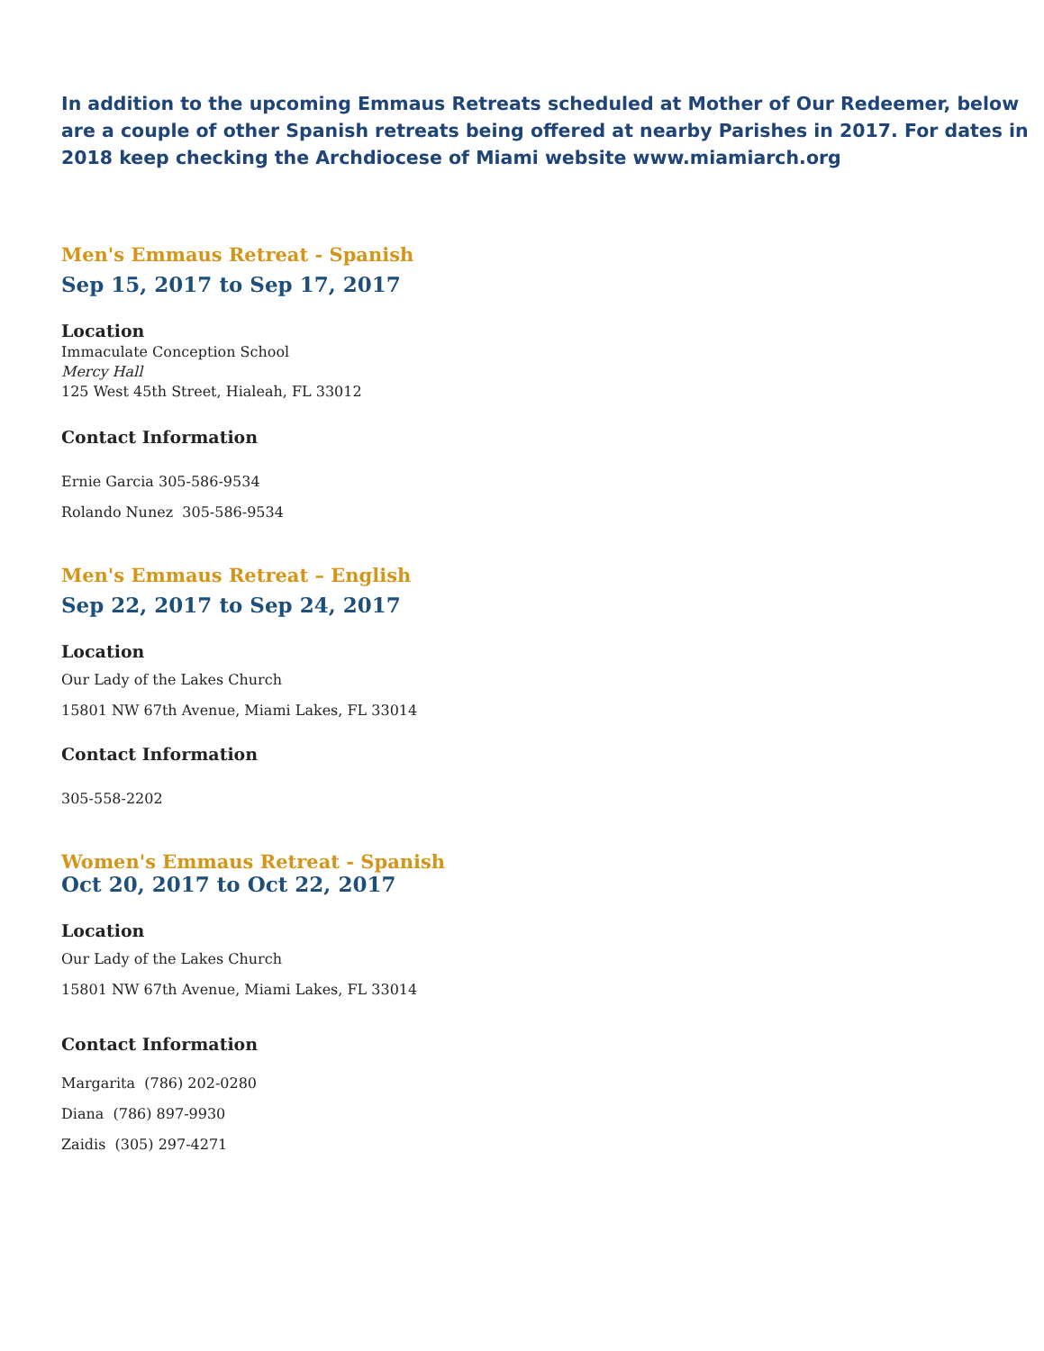In addition to the upcoming Emmaus Retreats scheduled at Mother of Our Redeemer, below are a couple of other Spanish retreats being offered at nearby Parishes in 2017. For dates in 2018 keep checking the Archdiocese of Miami website www.miamiarch.org
Men's Emmaus Retreat - Spanish
Sep 15, 2017 to Sep 17, 2017
Location
Immaculate Conception School
Mercy Hall
125 West 45th Street, Hialeah, FL 33012
Contact Information
Ernie Garcia 305-586-9534
Rolando Nunez 305-586-9534
Men's Emmaus Retreat – English
Sep 22, 2017 to Sep 24, 2017
Location
Our Lady of the Lakes Church
15801 NW 67th Avenue, Miami Lakes, FL 33014
Contact Information
305-558-2202
Women's Emmaus Retreat - Spanish
Oct 20, 2017 to Oct 22, 2017
Location
Our Lady of the Lakes Church
15801 NW 67th Avenue, Miami Lakes, FL 33014
Contact Information
Margarita (786) 202-0280
Diana (786) 897-9930
Zaidis (305) 297-4271